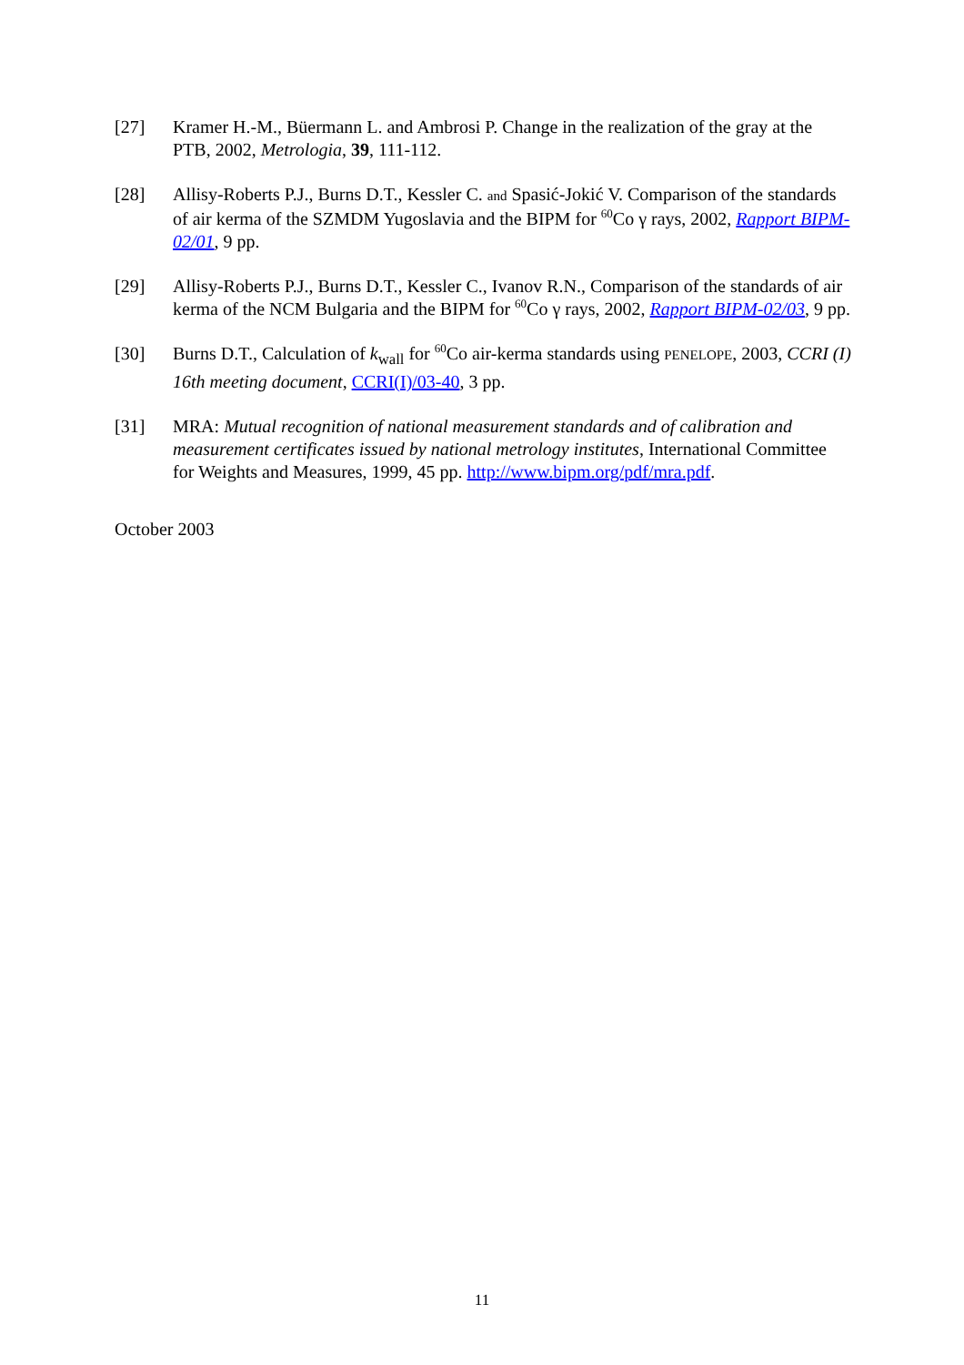[27] Kramer H.-M., Büermann L. and Ambrosi P. Change in the realization of the gray at the PTB, 2002, Metrologia, 39, 111-112.
[28] Allisy-Roberts P.J., Burns D.T., Kessler C. and Spasić-Jokić V. Comparison of the standards of air kerma of the SZMDM Yugoslavia and the BIPM for <sup>60</sup>Co γ rays, 2002, Rapport BIPM-02/01, 9 pp.
[29] Allisy-Roberts P.J., Burns D.T., Kessler C., Ivanov R.N., Comparison of the standards of air kerma of the NCM Bulgaria and the BIPM for <sup>60</sup>Co γ rays, 2002, Rapport BIPM-02/03, 9 pp.
[30] Burns D.T., Calculation of k<sub>wall</sub> for <sup>60</sup>Co air-kerma standards using PENELOPE, 2003, CCRI (I) 16th meeting document, CCRI(I)/03-40, 3 pp.
[31] MRA: Mutual recognition of national measurement standards and of calibration and measurement certificates issued by national metrology institutes, International Committee for Weights and Measures, 1999, 45 pp. http://www.bipm.org/pdf/mra.pdf.
October 2003
11